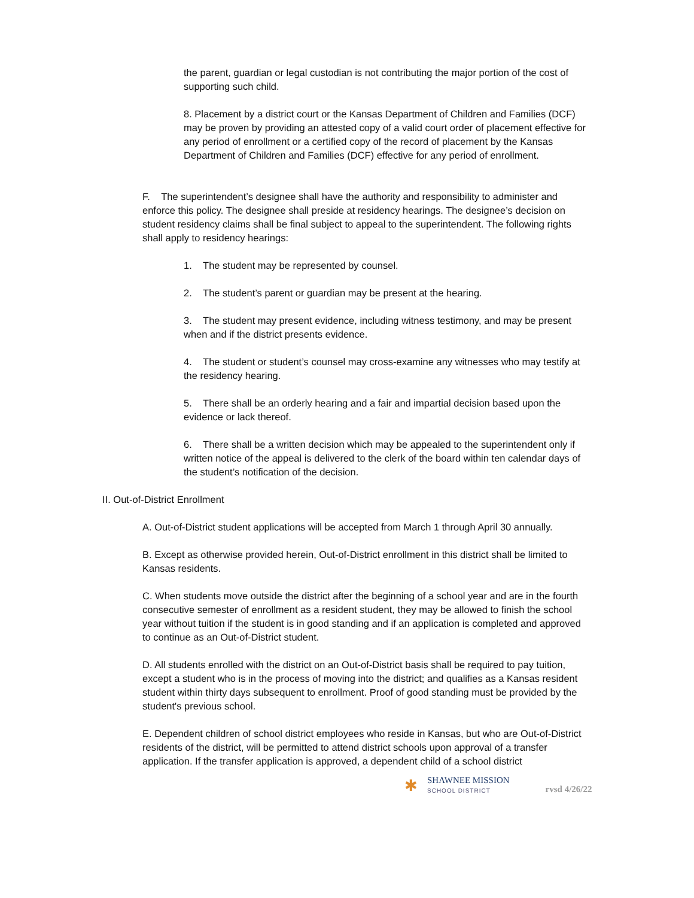the parent, guardian or legal custodian is not contributing the major portion of the cost of supporting such child.
8. Placement by a district court or the Kansas Department of Children and Families (DCF) may be proven by providing an attested copy of a valid court order of placement effective for any period of enrollment or a certified copy of the record of placement by the Kansas Department of Children and Families (DCF) effective for any period of enrollment.
F. The superintendent’s designee shall have the authority and responsibility to administer and enforce this policy. The designee shall preside at residency hearings. The designee’s decision on student residency claims shall be final subject to appeal to the superintendent. The following rights shall apply to residency hearings:
1. The student may be represented by counsel.
2. The student’s parent or guardian may be present at the hearing.
3. The student may present evidence, including witness testimony, and may be present when and if the district presents evidence.
4. The student or student’s counsel may cross-examine any witnesses who may testify at the residency hearing.
5. There shall be an orderly hearing and a fair and impartial decision based upon the evidence or lack thereof.
6. There shall be a written decision which may be appealed to the superintendent only if written notice of the appeal is delivered to the clerk of the board within ten calendar days of the student’s notification of the decision.
II. Out-of-District Enrollment
A. Out-of-District student applications will be accepted from March 1 through April 30 annually.
B. Except as otherwise provided herein, Out-of-District enrollment in this district shall be limited to Kansas residents.
C. When students move outside the district after the beginning of a school year and are in the fourth consecutive semester of enrollment as a resident student, they may be allowed to finish the school year without tuition if the student is in good standing and if an application is completed and approved to continue as an Out-of-District student.
D. All students enrolled with the district on an Out-of-District basis shall be required to pay tuition, except a student who is in the process of moving into the district; and qualifies as a Kansas resident student within thirty days subsequent to enrollment. Proof of good standing must be provided by the student's previous school.
E. Dependent children of school district employees who reside in Kansas, but who are Out-of-District residents of the district, will be permitted to attend district schools upon approval of a transfer application. If the transfer application is approved, a dependent child of a school district
✱
SHAWNEE MISSION
SCHOOL DISTRICT
rvsd 4/26/22